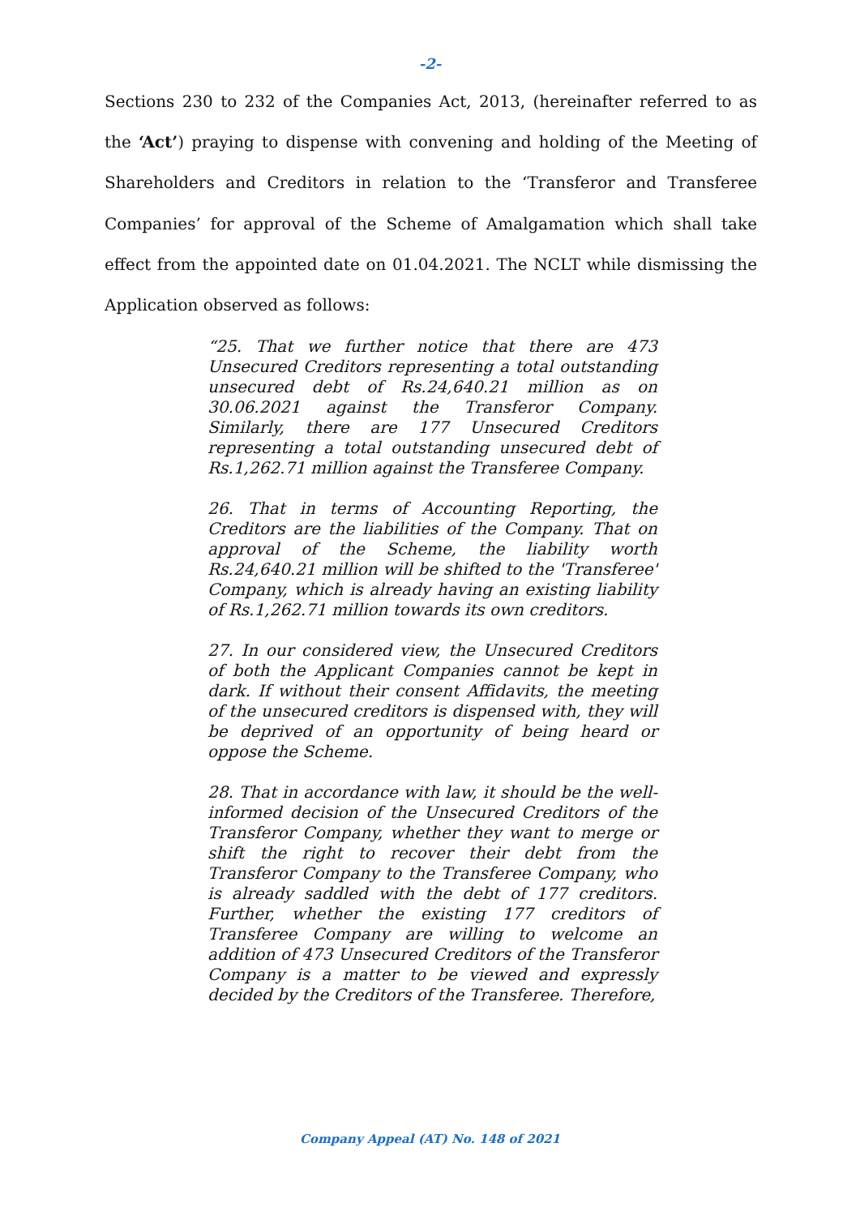-2-
Sections 230 to 232 of the Companies Act, 2013, (hereinafter referred to as the ‘Act’) praying to dispense with convening and holding of the Meeting of Shareholders and Creditors in relation to the ‘Transferor and Transferee Companies’ for approval of the Scheme of Amalgamation which shall take effect from the appointed date on 01.04.2021. The NCLT while dismissing the Application observed as follows:
“25. That we further notice that there are 473 Unsecured Creditors representing a total outstanding unsecured debt of Rs.24,640.21 million as on 30.06.2021 against the Transferor Company. Similarly, there are 177 Unsecured Creditors representing a total outstanding unsecured debt of Rs.1,262.71 million against the Transferee Company.
26. That in terms of Accounting Reporting, the Creditors are the liabilities of the Company. That on approval of the Scheme, the liability worth Rs.24,640.21 million will be shifted to the 'Transferee' Company, which is already having an existing liability of Rs.1,262.71 million towards its own creditors.
27. In our considered view, the Unsecured Creditors of both the Applicant Companies cannot be kept in dark. If without their consent Affidavits, the meeting of the unsecured creditors is dispensed with, they will be deprived of an opportunity of being heard or oppose the Scheme.
28. That in accordance with law, it should be the well-informed decision of the Unsecured Creditors of the Transferor Company, whether they want to merge or shift the right to recover their debt from the Transferor Company to the Transferee Company, who is already saddled with the debt of 177 creditors. Further, whether the existing 177 creditors of Transferee Company are willing to welcome an addition of 473 Unsecured Creditors of the Transferor Company is a matter to be viewed and expressly decided by the Creditors of the Transferee. Therefore,
Company Appeal (AT) No. 148 of 2021